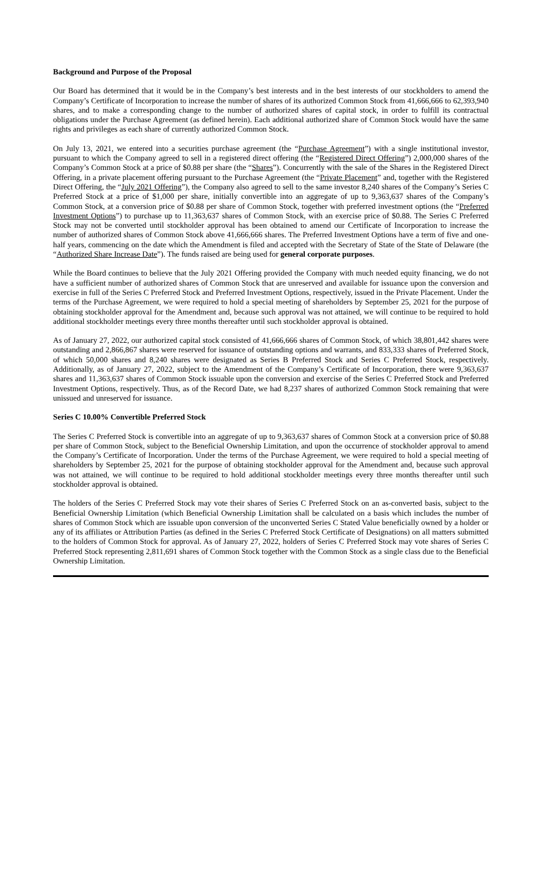Background and Purpose of the Proposal
Our Board has determined that it would be in the Company’s best interests and in the best interests of our stockholders to amend the Company’s Certificate of Incorporation to increase the number of shares of its authorized Common Stock from 41,666,666 to 62,393,940 shares, and to make a corresponding change to the number of authorized shares of capital stock, in order to fulfill its contractual obligations under the Purchase Agreement (as defined herein). Each additional authorized share of Common Stock would have the same rights and privileges as each share of currently authorized Common Stock.
On July 13, 2021, we entered into a securities purchase agreement (the “Purchase Agreement”) with a single institutional investor, pursuant to which the Company agreed to sell in a registered direct offering (the “Registered Direct Offering”) 2,000,000 shares of the Company’s Common Stock at a price of $0.88 per share (the “Shares”). Concurrently with the sale of the Shares in the Registered Direct Offering, in a private placement offering pursuant to the Purchase Agreement (the “Private Placement” and, together with the Registered Direct Offering, the “July 2021 Offering”), the Company also agreed to sell to the same investor 8,240 shares of the Company’s Series C Preferred Stock at a price of $1,000 per share, initially convertible into an aggregate of up to 9,363,637 shares of the Company’s Common Stock, at a conversion price of $0.88 per share of Common Stock, together with preferred investment options (the “Preferred Investment Options”) to purchase up to 11,363,637 shares of Common Stock, with an exercise price of $0.88. The Series C Preferred Stock may not be converted until stockholder approval has been obtained to amend our Certificate of Incorporation to increase the number of authorized shares of Common Stock above 41,666,666 shares. The Preferred Investment Options have a term of five and one-half years, commencing on the date which the Amendment is filed and accepted with the Secretary of State of the State of Delaware (the “Authorized Share Increase Date”). The funds raised are being used for general corporate purposes.
While the Board continues to believe that the July 2021 Offering provided the Company with much needed equity financing, we do not have a sufficient number of authorized shares of Common Stock that are unreserved and available for issuance upon the conversion and exercise in full of the Series C Preferred Stock and Preferred Investment Options, respectively, issued in the Private Placement. Under the terms of the Purchase Agreement, we were required to hold a special meeting of shareholders by September 25, 2021 for the purpose of obtaining stockholder approval for the Amendment and, because such approval was not attained, we will continue to be required to hold additional stockholder meetings every three months thereafter until such stockholder approval is obtained.
As of January 27, 2022, our authorized capital stock consisted of 41,666,666 shares of Common Stock, of which 38,801,442 shares were outstanding and 2,866,867 shares were reserved for issuance of outstanding options and warrants, and 833,333 shares of Preferred Stock, of which 50,000 shares and 8,240 shares were designated as Series B Preferred Stock and Series C Preferred Stock, respectively. Additionally, as of January 27, 2022, subject to the Amendment of the Company’s Certificate of Incorporation, there were 9,363,637 shares and 11,363,637 shares of Common Stock issuable upon the conversion and exercise of the Series C Preferred Stock and Preferred Investment Options, respectively. Thus, as of the Record Date, we had 8,237 shares of authorized Common Stock remaining that were unissued and unreserved for issuance.
Series C 10.00% Convertible Preferred Stock
The Series C Preferred Stock is convertible into an aggregate of up to 9,363,637 shares of Common Stock at a conversion price of $0.88 per share of Common Stock, subject to the Beneficial Ownership Limitation, and upon the occurrence of stockholder approval to amend the Company’s Certificate of Incorporation. Under the terms of the Purchase Agreement, we were required to hold a special meeting of shareholders by September 25, 2021 for the purpose of obtaining stockholder approval for the Amendment and, because such approval was not attained, we will continue to be required to hold additional stockholder meetings every three months thereafter until such stockholder approval is obtained.
The holders of the Series C Preferred Stock may vote their shares of Series C Preferred Stock on an as-converted basis, subject to the Beneficial Ownership Limitation (which Beneficial Ownership Limitation shall be calculated on a basis which includes the number of shares of Common Stock which are issuable upon conversion of the unconverted Series C Stated Value beneficially owned by a holder or any of its affiliates or Attribution Parties (as defined in the Series C Preferred Stock Certificate of Designations) on all matters submitted to the holders of Common Stock for approval. As of January 27, 2022, holders of Series C Preferred Stock may vote shares of Series C Preferred Stock representing 2,811,691 shares of Common Stock together with the Common Stock as a single class due to the Beneficial Ownership Limitation.